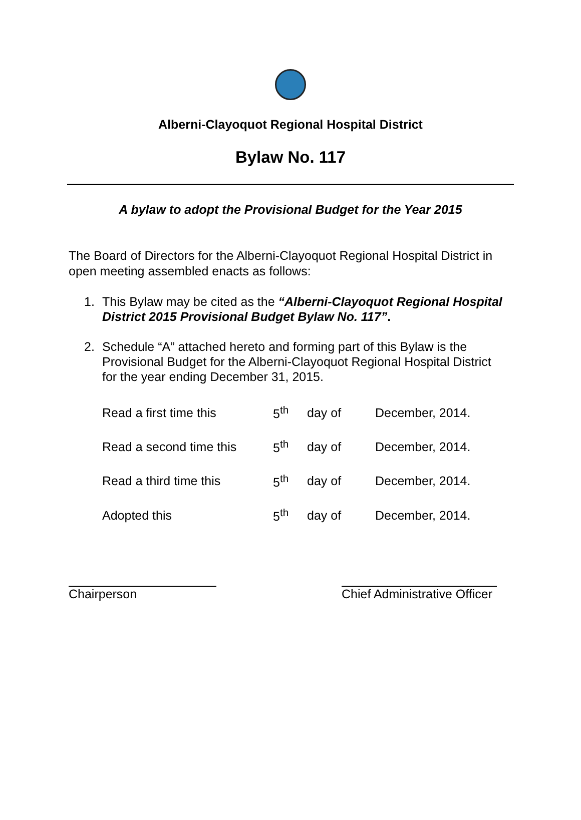Alberni-Clayoquot Regional Hospital District
Bylaw No. 117
A bylaw to adopt the Provisional Budget for the Year 2015
The Board of Directors for the Alberni-Clayoquot Regional Hospital District in open meeting assembled enacts as follows:
1. This Bylaw may be cited as the “Alberni-Clayoquot Regional Hospital District 2015 Provisional Budget Bylaw No. 117”.
2. Schedule “A” attached hereto and forming part of this Bylaw is the Provisional Budget for the Alberni-Clayoquot Regional Hospital District for the year ending December 31, 2015.
| Read a first time this | 5<sup>th</sup> | day of | December, 2014. |
| Read a second time this | 5<sup>th</sup> | day of | December, 2014. |
| Read a third time this | 5<sup>th</sup> | day of | December, 2014. |
| Adopted this | 5<sup>th</sup> | day of | December, 2014. |
Chairperson Chief Administrative Officer